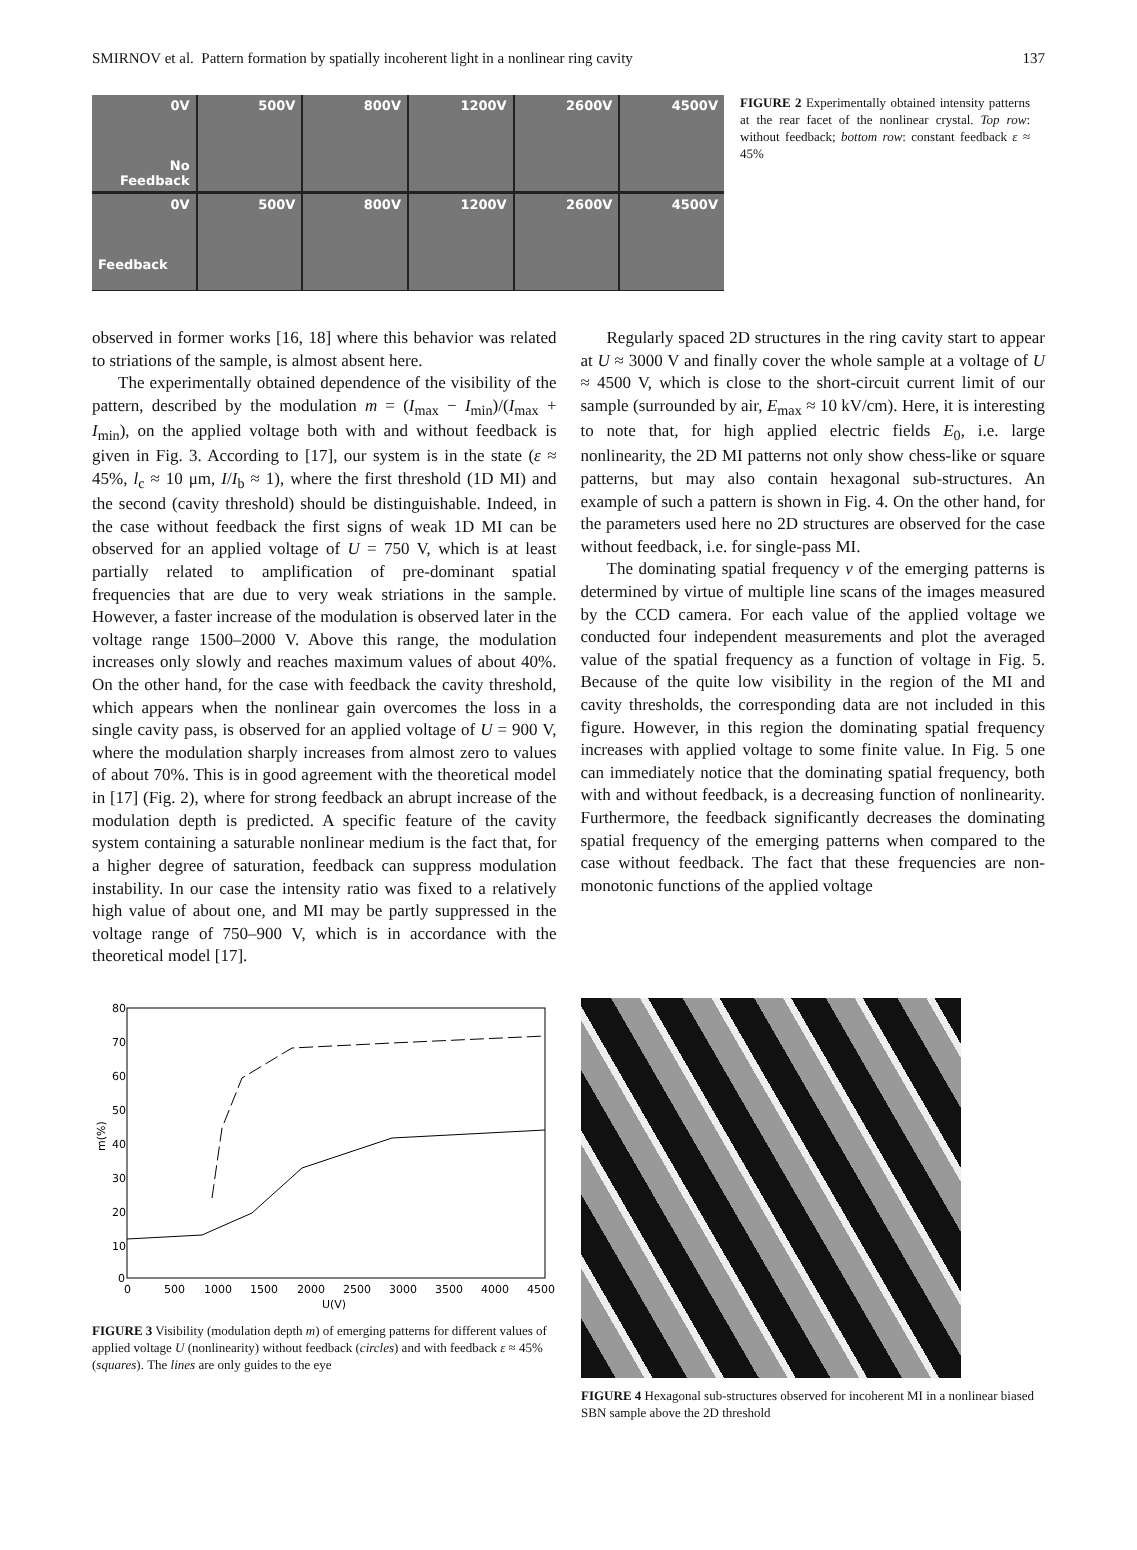SMIRNOV et al. Pattern formation by spatially incoherent light in a nonlinear ring cavity 137
0V
No Feedback
500V
800V
1200V
2600V
4500V
0V
Feedback
500V
800V
1200V
2600V
4500V
FIGURE 2 Experimentally obtained intensity patterns at the rear facet of the nonlinear crystal. Top row: without feedback; bottom row: constant feedback ε ≈ 45%
observed in former works [16, 18] where this behavior was related to striations of the sample, is almost absent here.
The experimentally obtained dependence of the visibility of the pattern, described by the modulation m = (I<sub>max</sub> − I<sub>min</sub>)/(I<sub>max</sub> + I<sub>min</sub>), on the applied voltage both with and without feedback is given in Fig. 3. According to [17], our system is in the state (ε ≈ 45%, l<sub>c</sub> ≈ 10 μm, I/I<sub>b</sub> ≈ 1), where the first threshold (1D MI) and the second (cavity threshold) should be distinguishable. Indeed, in the case without feedback the first signs of weak 1D MI can be observed for an applied voltage of U = 750 V, which is at least partially related to amplification of pre-dominant spatial frequencies that are due to very weak striations in the sample. However, a faster increase of the modulation is observed later in the voltage range 1500–2000 V. Above this range, the modulation increases only slowly and reaches maximum values of about 40%. On the other hand, for the case with feedback the cavity threshold, which appears when the nonlinear gain overcomes the loss in a single cavity pass, is observed for an applied voltage of U = 900 V, where the modulation sharply increases from almost zero to values of about 70%. This is in good agreement with the theoretical model in [17] (Fig. 2), where for strong feedback an abrupt increase of the modulation depth is predicted. A specific feature of the cavity system containing a saturable nonlinear medium is the fact that, for a higher degree of saturation, feedback can suppress modulation instability. In our case the intensity ratio was fixed to a relatively high value of about one, and MI may be partly suppressed in the voltage range of 750–900 V, which is in accordance with the theoretical model [17].
Regularly spaced 2D structures in the ring cavity start to appear at U ≈ 3000 V and finally cover the whole sample at a voltage of U ≈ 4500 V, which is close to the short-circuit current limit of our sample (surrounded by air, E<sub>max</sub> ≈ 10 kV/cm). Here, it is interesting to note that, for high applied electric fields E<sub>0</sub>, i.e. large nonlinearity, the 2D MI patterns not only show chess-like or square patterns, but may also contain hexagonal sub-structures. An example of such a pattern is shown in Fig. 4. On the other hand, for the parameters used here no 2D structures are observed for the case without feedback, i.e. for single-pass MI.
The dominating spatial frequency ν of the emerging patterns is determined by virtue of multiple line scans of the images measured by the CCD camera. For each value of the applied voltage we conducted four independent measurements and plot the averaged value of the spatial frequency as a function of voltage in Fig. 5. Because of the quite low visibility in the region of the MI and cavity thresholds, the corresponding data are not included in this figure. However, in this region the dominating spatial frequency increases with applied voltage to some finite value. In Fig. 5 one can immediately notice that the dominating spatial frequency, both with and without feedback, is a decreasing function of nonlinearity. Furthermore, the feedback significantly decreases the dominating spatial frequency of the emerging patterns when compared to the case without feedback. The fact that these frequencies are non-monotonic functions of the applied voltage
80
70
60
50
40
30
20
10
0
m(%)
0
500
1000
1500
2000
2500
3000
3500
4000
4500
U(V)
FIGURE 3 Visibility (modulation depth m) of emerging patterns for different values of applied voltage U (nonlinearity) without feedback (circles) and with feedback ε ≈ 45% (squares). The lines are only guides to the eye
FIGURE 4 Hexagonal sub-structures observed for incoherent MI in a nonlinear biased SBN sample above the 2D threshold